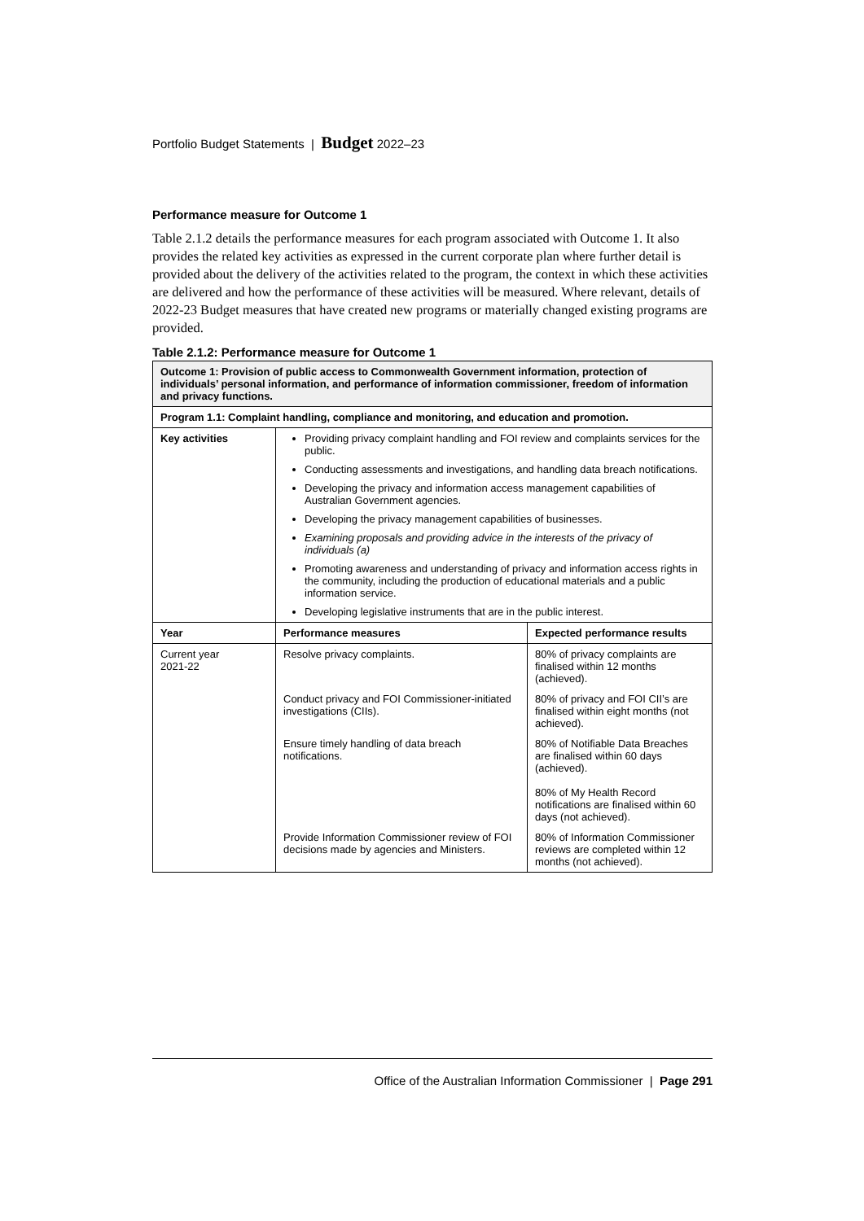Portfolio Budget Statements | Budget 2022–23
Performance measure for Outcome 1
Table 2.1.2 details the performance measures for each program associated with Outcome 1. It also provides the related key activities as expressed in the current corporate plan where further detail is provided about the delivery of the activities related to the program, the context in which these activities are delivered and how the performance of these activities will be measured. Where relevant, details of 2022-23 Budget measures that have created new programs or materially changed existing programs are provided.
Table 2.1.2: Performance measure for Outcome 1
| Outcome 1: Provision of public access to Commonwealth Government information, protection of individuals’ personal information, and performance of information commissioner, freedom of information and privacy functions. | | |
| Program 1.1: Complaint handling, compliance and monitoring, and education and promotion. | | |
| Key activities | Providing privacy complaint handling and FOI review and complaints services for the public. Conducting assessments and investigations, and handling data breach notifications. Developing the privacy and information access management capabilities of Australian Government agencies. Developing the privacy management capabilities of businesses. Examining proposals and providing advice in the interests of the privacy of individuals (a) Promoting awareness and understanding of privacy and information access rights in the community, including the production of educational materials and a public information service. Developing legislative instruments that are in the public interest. | |
| Year | Performance measures | Expected performance results |
| Current year 2021-22 | Resolve privacy complaints. | 80% of privacy complaints are finalised within 12 months (achieved). |
| | Conduct privacy and FOI Commissioner-initiated investigations (CIIs). | 80% of privacy and FOI CII’s are finalised within eight months (not achieved). |
| | Ensure timely handling of data breach notifications. | 80% of Notifiable Data Breaches are finalised within 60 days (achieved). 80% of My Health Record notifications are finalised within 60 days (not achieved). |
| | Provide Information Commissioner review of FOI decisions made by agencies and Ministers. | 80% of Information Commissioner reviews are completed within 12 months (not achieved). |
Office of the Australian Information Commissioner | Page 291